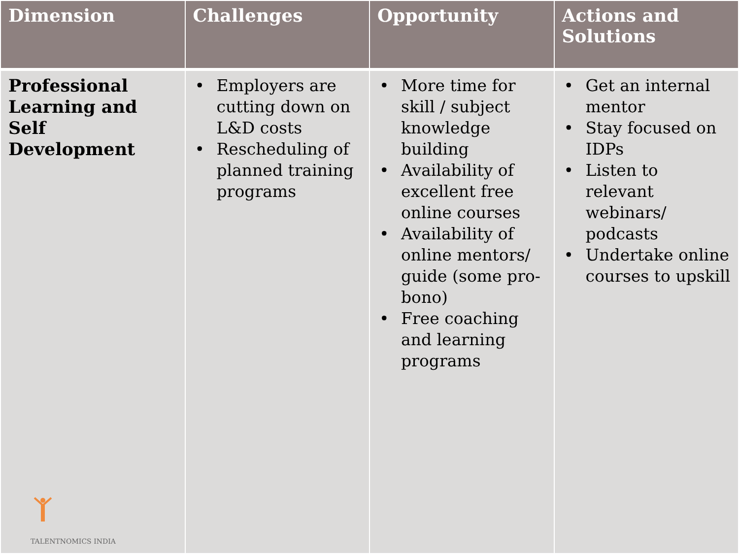| Dimension | Challenges | Opportunity | Actions and Solutions |
| --- | --- | --- | --- |
| Professional Learning and Self Development TALENTNOMICS INDIA | • Employers are cutting down on L&D costs • Rescheduling of planned training programs | • More time for skill / subject knowledge building • Availability of excellent free online courses • Availability of online mentors/ guide (some pro-bono) • Free coaching and learning programs | • Get an internal mentor • Stay focused on IDPs • Listen to relevant webinars/ podcasts • Undertake online courses to upskill |